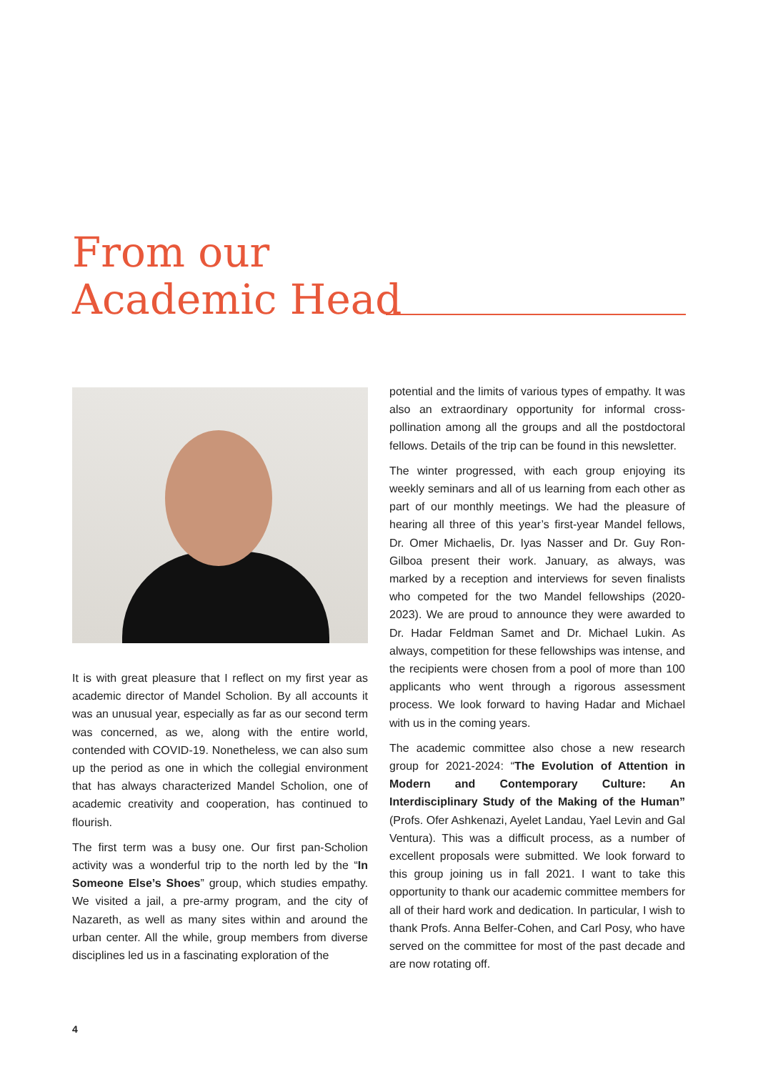From our
Academic Head
It is with great pleasure that I reflect on my first year as academic director of Mandel Scholion. By all accounts it was an unusual year, especially as far as our second term was concerned, as we, along with the entire world, contended with COVID-19. Nonetheless, we can also sum up the period as one in which the collegial environment that has always characterized Mandel Scholion, one of academic creativity and cooperation, has continued to flourish.
The first term was a busy one. Our first pan-Scholion activity was a wonderful trip to the north led by the “In Someone Else’s Shoes” group, which studies empathy. We visited a jail, a pre-army program, and the city of Nazareth, as well as many sites within and around the urban center. All the while, group members from diverse disciplines led us in a fascinating exploration of the
potential and the limits of various types of empathy. It was also an extraordinary opportunity for informal cross-pollination among all the groups and all the postdoctoral fellows. Details of the trip can be found in this newsletter.
The winter progressed, with each group enjoying its weekly seminars and all of us learning from each other as part of our monthly meetings. We had the pleasure of hearing all three of this year’s first-year Mandel fellows, Dr. Omer Michaelis, Dr. Iyas Nasser and Dr. Guy Ron-Gilboa present their work. January, as always, was marked by a reception and interviews for seven finalists who competed for the two Mandel fellowships (2020-2023). We are proud to announce they were awarded to Dr. Hadar Feldman Samet and Dr. Michael Lukin. As always, competition for these fellowships was intense, and the recipients were chosen from a pool of more than 100 applicants who went through a rigorous assessment process. We look forward to having Hadar and Michael with us in the coming years.
The academic committee also chose a new research group for 2021-2024: “The Evolution of Attention in Modern and Contemporary Culture: An Interdisciplinary Study of the Making of the Human” (Profs. Ofer Ashkenazi, Ayelet Landau, Yael Levin and Gal Ventura). This was a difficult process, as a number of excellent proposals were submitted. We look forward to this group joining us in fall 2021. I want to take this opportunity to thank our academic committee members for all of their hard work and dedication. In particular, I wish to thank Profs. Anna Belfer-Cohen, and Carl Posy, who have served on the committee for most of the past decade and are now rotating off.
4